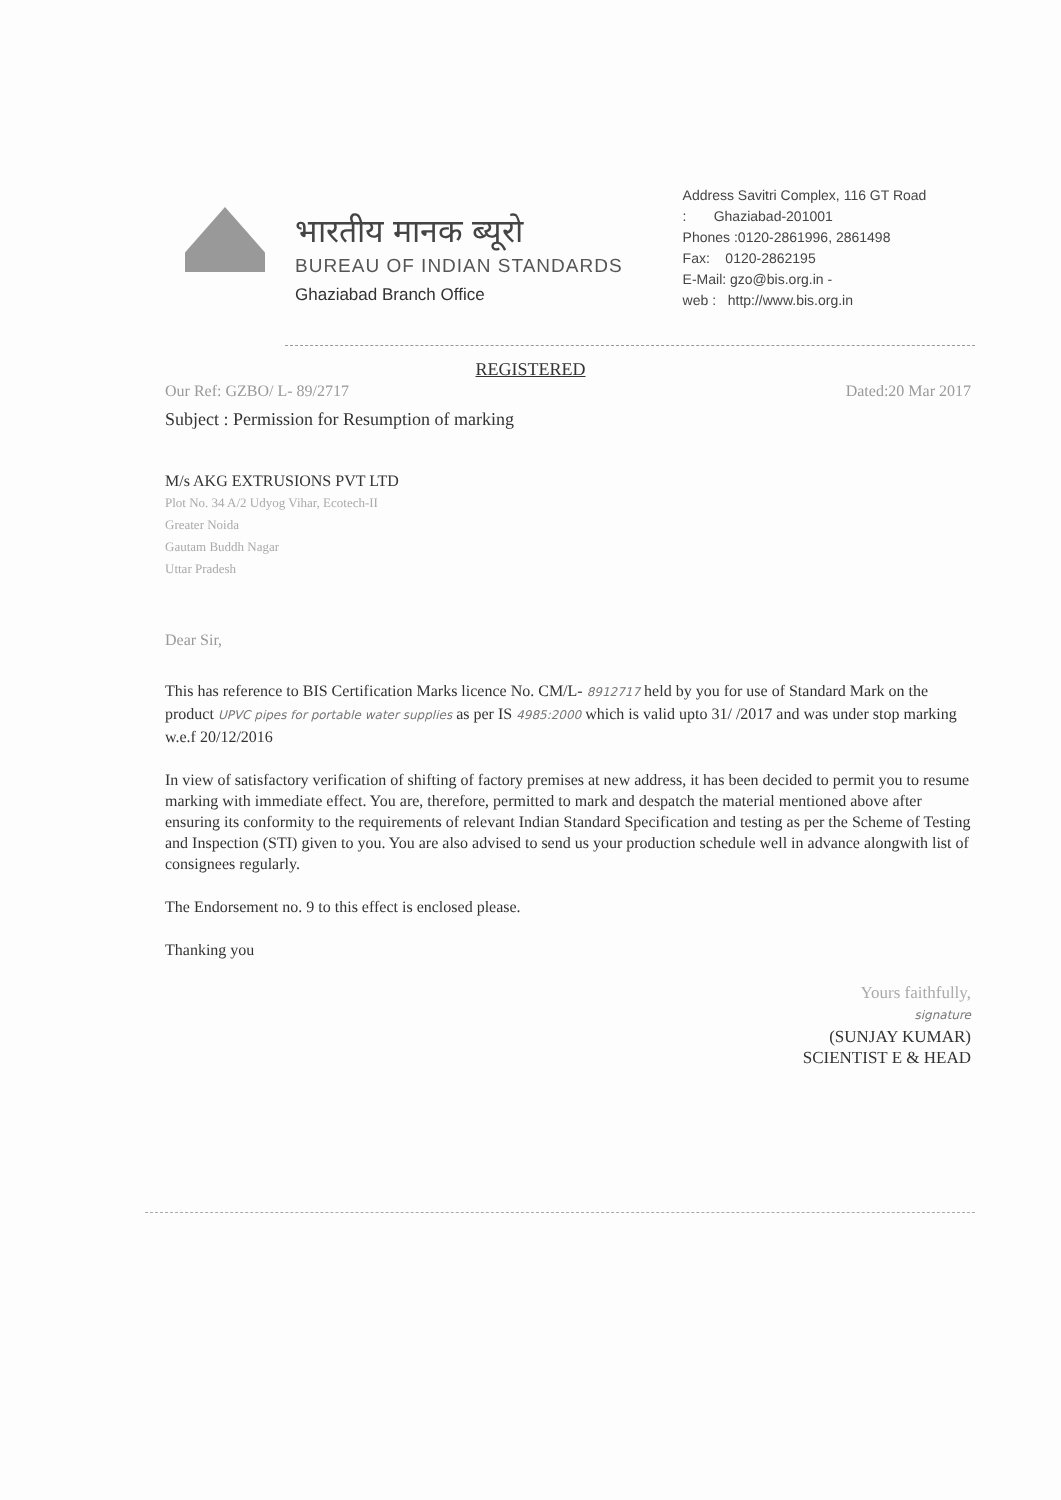भारतीय मानक ब्यूरो
BUREAU OF INDIAN STANDARDS
Ghaziabad Branch Office
Address Savitri Complex, 116 GT Road
: Ghaziabad-201001
Phones :0120-2861996, 2861498
Fax: 0120-2862195
E-Mail: gzo@bis.org.in -
web : http://www.bis.org.in
REGISTERED
Our Ref: GZBO/ L- 89/2717 Dated:20 Mar 2017
Subject : Permission for Resumption of marking
M/s AKG EXTRUSIONS PVT LTD
Plot No. 34 A/2 Udyog Vihar, Ecotech-II
Greater Noida
Gautam Buddh Nagar
Uttar Pradesh
Dear Sir,
This has reference to BIS Certification Marks licence No. CM/L- 8912717 held by you for use of Standard Mark on the product UPVC pipes for portable water supplies as per IS 4985:2000 which is valid upto 31/ /2017 and was under stop marking w.e.f 20/12/2016
In view of satisfactory verification of shifting of factory premises at new address, it has been decided to permit you to resume marking with immediate effect. You are, therefore, permitted to mark and despatch the material mentioned above after ensuring its conformity to the requirements of relevant Indian Standard Specification and testing as per the Scheme of Testing and Inspection (STI) given to you. You are also advised to send us your production schedule well in advance alongwith list of consignees regularly.
The Endorsement no. 9 to this effect is enclosed please.
Thanking you
Yours faithfully,
signature
(SUNJAY KUMAR)
SCIENTIST E & HEAD